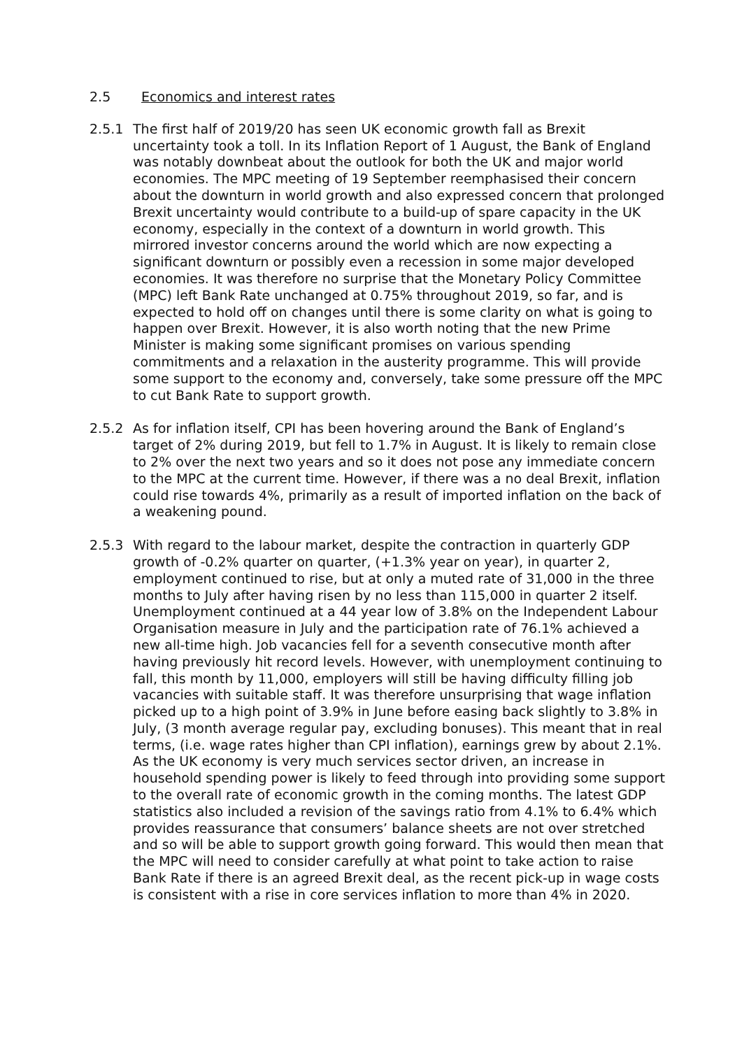2.5 Economics and interest rates
2.5.1 The first half of 2019/20 has seen UK economic growth fall as Brexit uncertainty took a toll. In its Inflation Report of 1 August, the Bank of England was notably downbeat about the outlook for both the UK and major world economies. The MPC meeting of 19 September reemphasised their concern about the downturn in world growth and also expressed concern that prolonged Brexit uncertainty would contribute to a build-up of spare capacity in the UK economy, especially in the context of a downturn in world growth. This mirrored investor concerns around the world which are now expecting a significant downturn or possibly even a recession in some major developed economies. It was therefore no surprise that the Monetary Policy Committee (MPC) left Bank Rate unchanged at 0.75% throughout 2019, so far, and is expected to hold off on changes until there is some clarity on what is going to happen over Brexit. However, it is also worth noting that the new Prime Minister is making some significant promises on various spending commitments and a relaxation in the austerity programme. This will provide some support to the economy and, conversely, take some pressure off the MPC to cut Bank Rate to support growth.
2.5.2 As for inflation itself, CPI has been hovering around the Bank of England’s target of 2% during 2019, but fell to 1.7% in August. It is likely to remain close to 2% over the next two years and so it does not pose any immediate concern to the MPC at the current time. However, if there was a no deal Brexit, inflation could rise towards 4%, primarily as a result of imported inflation on the back of a weakening pound.
2.5.3 With regard to the labour market, despite the contraction in quarterly GDP growth of -0.2% quarter on quarter, (+1.3% year on year), in quarter 2, employment continued to rise, but at only a muted rate of 31,000 in the three months to July after having risen by no less than 115,000 in quarter 2 itself. Unemployment continued at a 44 year low of 3.8% on the Independent Labour Organisation measure in July and the participation rate of 76.1% achieved a new all-time high. Job vacancies fell for a seventh consecutive month after having previously hit record levels. However, with unemployment continuing to fall, this month by 11,000, employers will still be having difficulty filling job vacancies with suitable staff. It was therefore unsurprising that wage inflation picked up to a high point of 3.9% in June before easing back slightly to 3.8% in July, (3 month average regular pay, excluding bonuses). This meant that in real terms, (i.e. wage rates higher than CPI inflation), earnings grew by about 2.1%. As the UK economy is very much services sector driven, an increase in household spending power is likely to feed through into providing some support to the overall rate of economic growth in the coming months. The latest GDP statistics also included a revision of the savings ratio from 4.1% to 6.4% which provides reassurance that consumers’ balance sheets are not over stretched and so will be able to support growth going forward. This would then mean that the MPC will need to consider carefully at what point to take action to raise Bank Rate if there is an agreed Brexit deal, as the recent pick-up in wage costs is consistent with a rise in core services inflation to more than 4% in 2020.